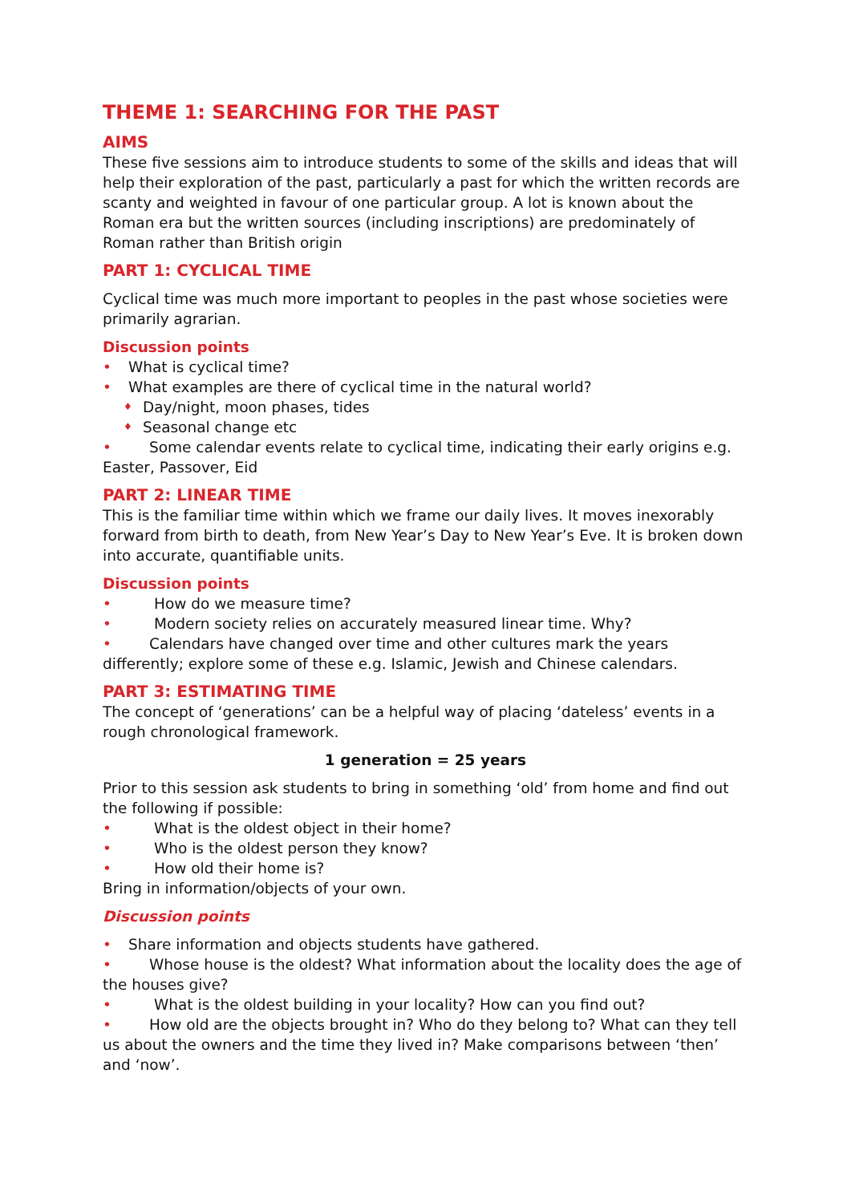THEME 1: SEARCHING FOR THE PAST
AIMS
These five sessions aim to introduce students to some of the skills and ideas that will help their exploration of the past, particularly a past for which the written records are scanty and weighted in favour of one particular group. A lot is known about the Roman era but the written sources (including inscriptions) are predominately of Roman rather than British origin
PART 1: CYCLICAL TIME
Cyclical time was much more important to peoples in the past whose societies were primarily agrarian.
Discussion points
• What is cyclical time?
• What examples are there of cyclical time in the natural world?
♦ Day/night, moon phases, tides
♦ Seasonal change etc
• Some calendar events relate to cyclical time, indicating their early origins e.g. Easter, Passover, Eid
PART 2: LINEAR TIME
This is the familiar time within which we frame our daily lives. It moves inexorably forward from birth to death, from New Year’s Day to New Year’s Eve. It is broken down into accurate, quantifiable units.
Discussion points
• How do we measure time?
• Modern society relies on accurately measured linear time. Why?
• Calendars have changed over time and other cultures mark the years differently; explore some of these e.g. Islamic, Jewish and Chinese calendars.
PART 3: ESTIMATING TIME
The concept of ‘generations’ can be a helpful way of placing ‘dateless’ events in a rough chronological framework.
1 generation = 25 years
Prior to this session ask students to bring in something ‘old’ from home and find out the following if possible:
• What is the oldest object in their home?
• Who is the oldest person they know?
• How old their home is?
Bring in information/objects of your own.
Discussion points
• Share information and objects students have gathered.
• Whose house is the oldest? What information about the locality does the age of the houses give?
• What is the oldest building in your locality? How can you find out?
• How old are the objects brought in? Who do they belong to? What can they tell us about the owners and the time they lived in? Make comparisons between ‘then’ and ‘now’.